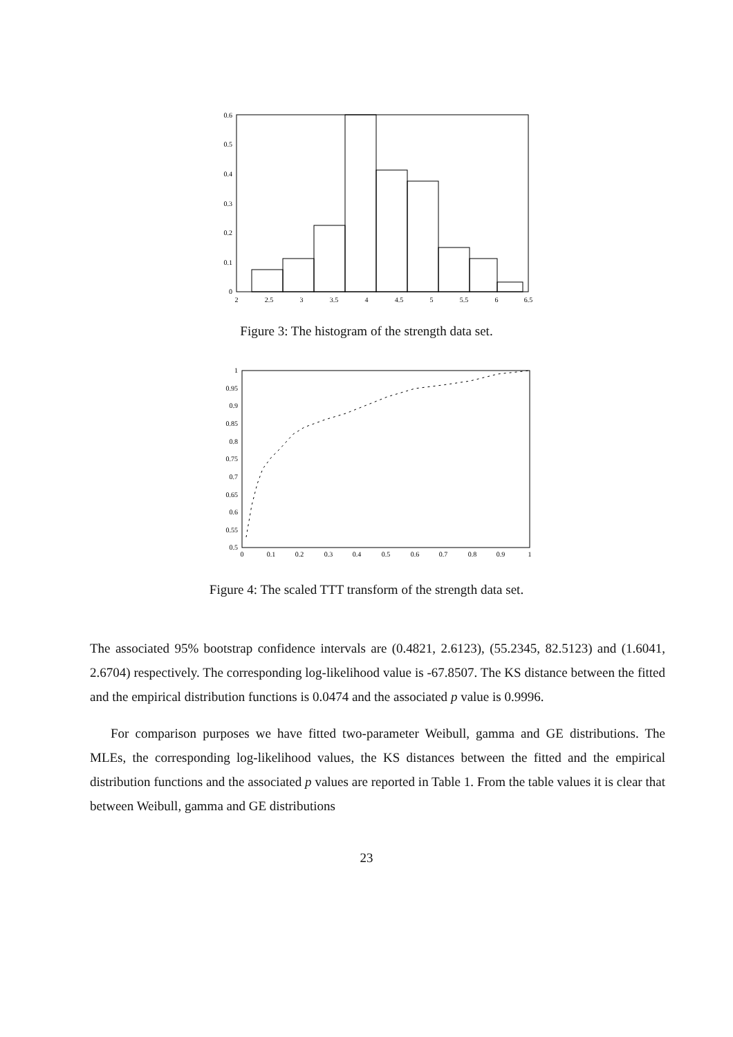0
0.1
0.2
0.3
0.4
0.5
0.6
2
2.5
3
3.5
4
4.5
5
5.5
6
6.5
Figure 3: The histogram of the strength data set.
0.5
0.55
0.6
0.65
0.7
0.75
0.8
0.85
0.9
0.95
1
0
0.1
0.2
0.3
0.4
0.5
0.6
0.7
0.8
0.9
1
Figure 4: The scaled TTT transform of the strength data set.
The associated 95% bootstrap confidence intervals are (0.4821, 2.6123), (55.2345, 82.5123) and (1.6041, 2.6704) respectively. The corresponding log-likelihood value is -67.8507. The KS distance between the fitted and the empirical distribution functions is 0.0474 and the associated p value is 0.9996.
For comparison purposes we have fitted two-parameter Weibull, gamma and GE distributions. The MLEs, the corresponding log-likelihood values, the KS distances between the fitted and the empirical distribution functions and the associated p values are reported in Table 1. From the table values it is clear that between Weibull, gamma and GE distributions
23